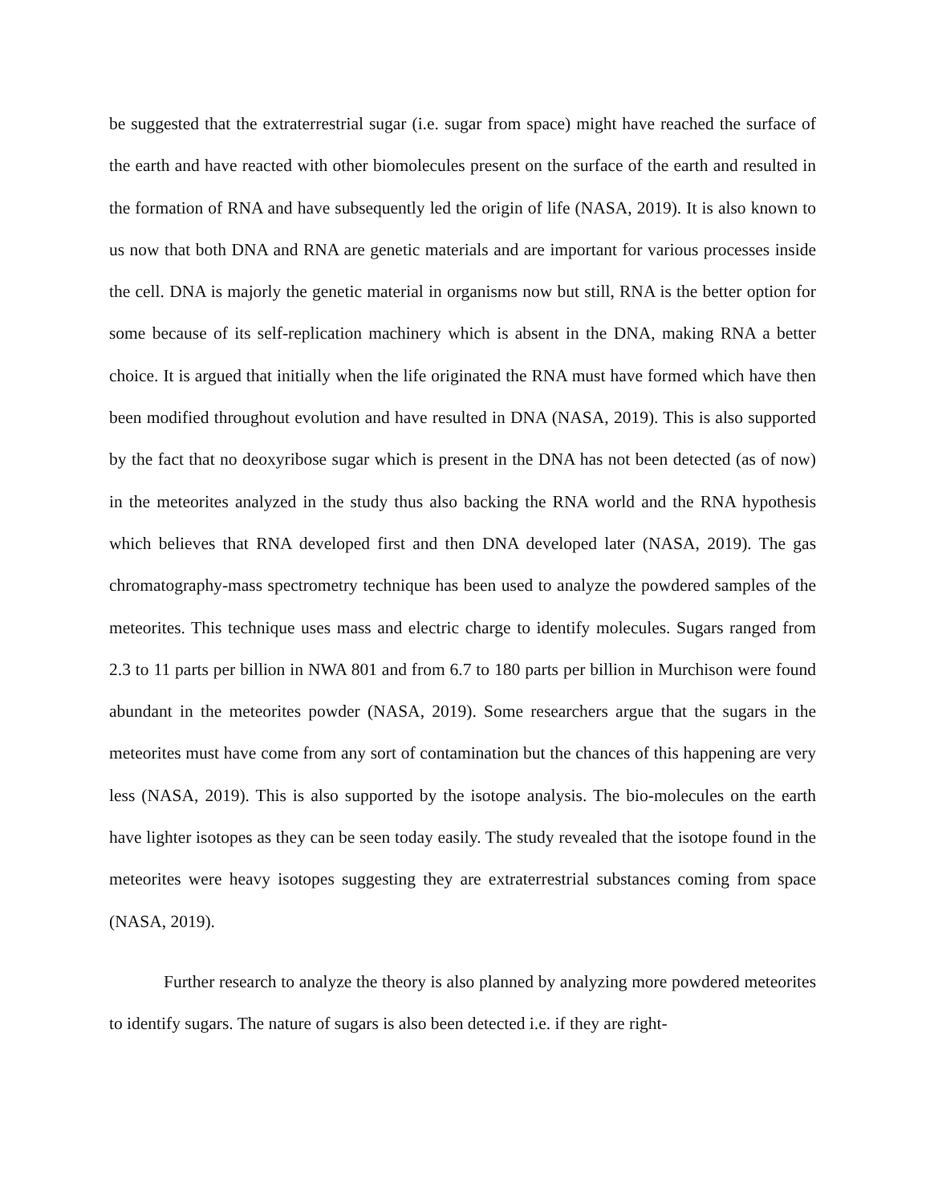be suggested that the extraterrestrial sugar (i.e. sugar from space) might have reached the surface of the earth and have reacted with other biomolecules present on the surface of the earth and resulted in the formation of RNA and have subsequently led the origin of life (NASA, 2019). It is also known to us now that both DNA and RNA are genetic materials and are important for various processes inside the cell. DNA is majorly the genetic material in organisms now but still, RNA is the better option for some because of its self-replication machinery which is absent in the DNA, making RNA a better choice. It is argued that initially when the life originated the RNA must have formed which have then been modified throughout evolution and have resulted in DNA (NASA, 2019). This is also supported by the fact that no deoxyribose sugar which is present in the DNA has not been detected (as of now) in the meteorites analyzed in the study thus also backing the RNA world and the RNA hypothesis which believes that RNA developed first and then DNA developed later (NASA, 2019). The gas chromatography-mass spectrometry technique has been used to analyze the powdered samples of the meteorites. This technique uses mass and electric charge to identify molecules. Sugars ranged from 2.3 to 11 parts per billion in NWA 801 and from 6.7 to 180 parts per billion in Murchison were found abundant in the meteorites powder (NASA, 2019). Some researchers argue that the sugars in the meteorites must have come from any sort of contamination but the chances of this happening are very less (NASA, 2019). This is also supported by the isotope analysis. The bio-molecules on the earth have lighter isotopes as they can be seen today easily. The study revealed that the isotope found in the meteorites were heavy isotopes suggesting they are extraterrestrial substances coming from space (NASA, 2019).
Further research to analyze the theory is also planned by analyzing more powdered meteorites to identify sugars. The nature of sugars is also been detected i.e. if they are right-